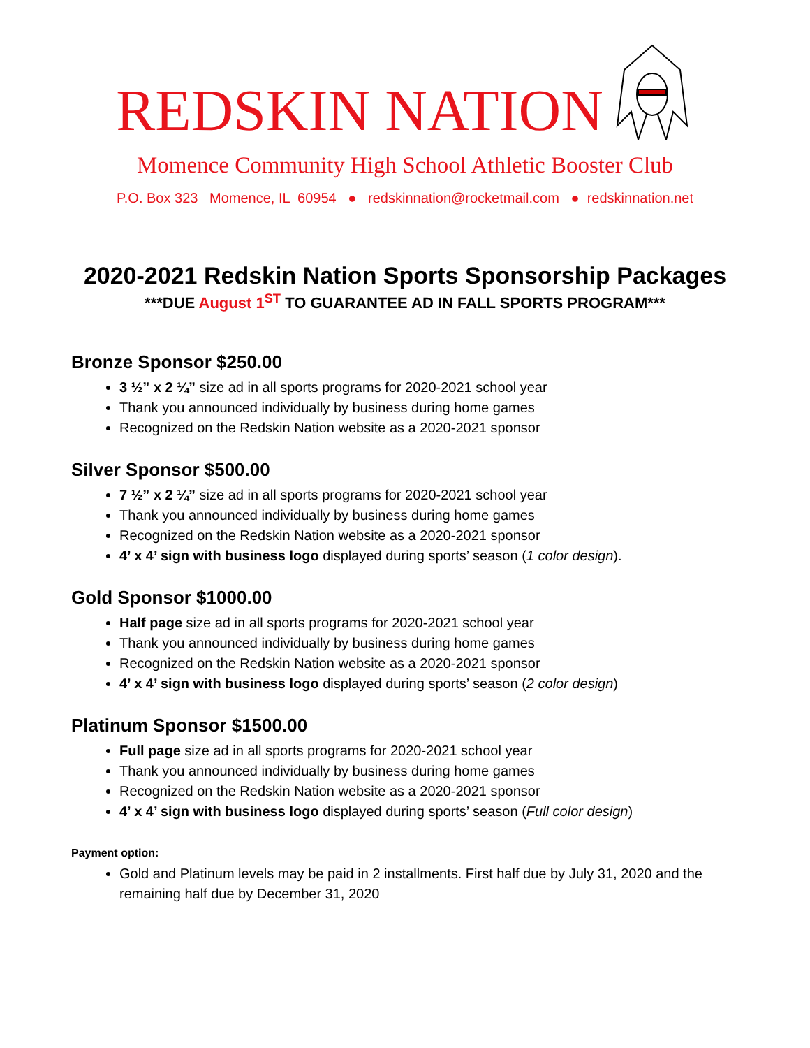REDSKIN NATION
Momence Community High School Athletic Booster Club
P.O. Box 323 Momence, IL 60954 ● redskinnation@rocketmail.com ● redskinnation.net
2020-2021 Redskin Nation Sports Sponsorship Packages
***DUE August 1<sup>ST</sup> TO GUARANTEE AD IN FALL SPORTS PROGRAM***
Bronze Sponsor $250.00
3 ½” x 2 ¼” size ad in all sports programs for 2020-2021 school year
Thank you announced individually by business during home games
Recognized on the Redskin Nation website as a 2020-2021 sponsor
Silver Sponsor $500.00
7 ½” x 2 ¼” size ad in all sports programs for 2020-2021 school year
Thank you announced individually by business during home games
Recognized on the Redskin Nation website as a 2020-2021 sponsor
4’ x 4’ sign with business logo displayed during sports’ season (1 color design).
Gold Sponsor $1000.00
Half page size ad in all sports programs for 2020-2021 school year
Thank you announced individually by business during home games
Recognized on the Redskin Nation website as a 2020-2021 sponsor
4’ x 4’ sign with business logo displayed during sports’ season (2 color design)
Platinum Sponsor $1500.00
Full page size ad in all sports programs for 2020-2021 school year
Thank you announced individually by business during home games
Recognized on the Redskin Nation website as a 2020-2021 sponsor
4’ x 4’ sign with business logo displayed during sports’ season (Full color design)
Payment option:
Gold and Platinum levels may be paid in 2 installments. First half due by July 31, 2020 and the remaining half due by December 31, 2020